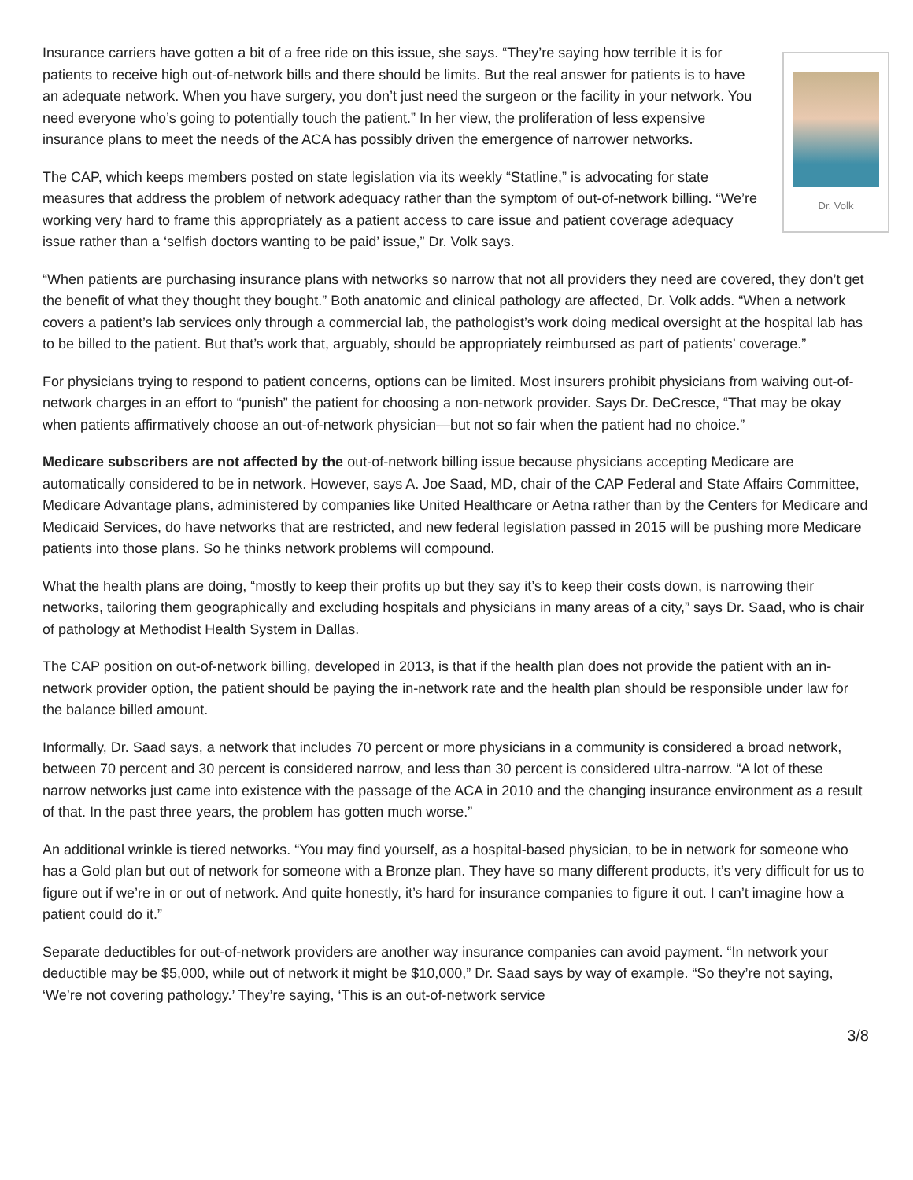Insurance carriers have gotten a bit of a free ride on this issue, she says. “They’re saying how terrible it is for Dr. Volk patients to receive high out-of-network bills and there should be limits. But the real answer for patients is to have an adequate network. When you have surgery, you don’t just need the surgeon or the facility in your network. You need everyone who’s going to potentially touch the patient.” In her view, the proliferation of less expensive insurance plans to meet the needs of the ACA has possibly driven the emergence of narrower networks.
The CAP, which keeps members posted on state legislation via its weekly “Statline,” is advocating for state measures that address the problem of network adequacy rather than the symptom of out-of-network billing. “We’re working very hard to frame this appropriately as a patient access to care issue and patient coverage adequacy issue rather than a ‘selfish doctors wanting to be paid’ issue,” Dr. Volk says.
“When patients are purchasing insurance plans with networks so narrow that not all providers they need are covered, they don’t get the benefit of what they thought they bought.” Both anatomic and clinical pathology are affected, Dr. Volk adds. “When a network covers a patient’s lab services only through a commercial lab, the pathologist’s work doing medical oversight at the hospital lab has to be billed to the patient. But that’s work that, arguably, should be appropriately reimbursed as part of patients’ coverage.”
For physicians trying to respond to patient concerns, options can be limited. Most insurers prohibit physicians from waiving out-of-network charges in an effort to “punish” the patient for choosing a non-network provider. Says Dr. DeCresce, “That may be okay when patients affirmatively choose an out-of-network physician—but not so fair when the patient had no choice.”
Medicare subscribers are not affected by the out-of-network billing issue because physicians accepting Medicare are automatically considered to be in network. However, says A. Joe Saad, MD, chair of the CAP Federal and State Affairs Committee, Medicare Advantage plans, administered by companies like United Healthcare or Aetna rather than by the Centers for Medicare and Medicaid Services, do have networks that are restricted, and new federal legislation passed in 2015 will be pushing more Medicare patients into those plans. So he thinks network problems will compound.
What the health plans are doing, “mostly to keep their profits up but they say it’s to keep their costs down, is narrowing their networks, tailoring them geographically and excluding hospitals and physicians in many areas of a city,” says Dr. Saad, who is chair of pathology at Methodist Health System in Dallas.
The CAP position on out-of-network billing, developed in 2013, is that if the health plan does not provide the patient with an in-network provider option, the patient should be paying the in-network rate and the health plan should be responsible under law for the balance billed amount.
Informally, Dr. Saad says, a network that includes 70 percent or more physicians in a community is considered a broad network, between 70 percent and 30 percent is considered narrow, and less than 30 percent is considered ultra-narrow. “A lot of these narrow networks just came into existence with the passage of the ACA in 2010 and the changing insurance environment as a result of that. In the past three years, the problem has gotten much worse.”
An additional wrinkle is tiered networks. “You may find yourself, as a hospital-based physician, to be in network for someone who has a Gold plan but out of network for someone with a Bronze plan. They have so many different products, it’s very difficult for us to figure out if we’re in or out of network. And quite honestly, it’s hard for insurance companies to figure it out. I can’t imagine how a patient could do it.”
Separate deductibles for out-of-network providers are another way insurance companies can avoid payment. “In network your deductible may be $5,000, while out of network it might be $10,000,” Dr. Saad says by way of example. “So they’re not saying, ‘We’re not covering pathology.’ They’re saying, ‘This is an out-of-network service
3/8